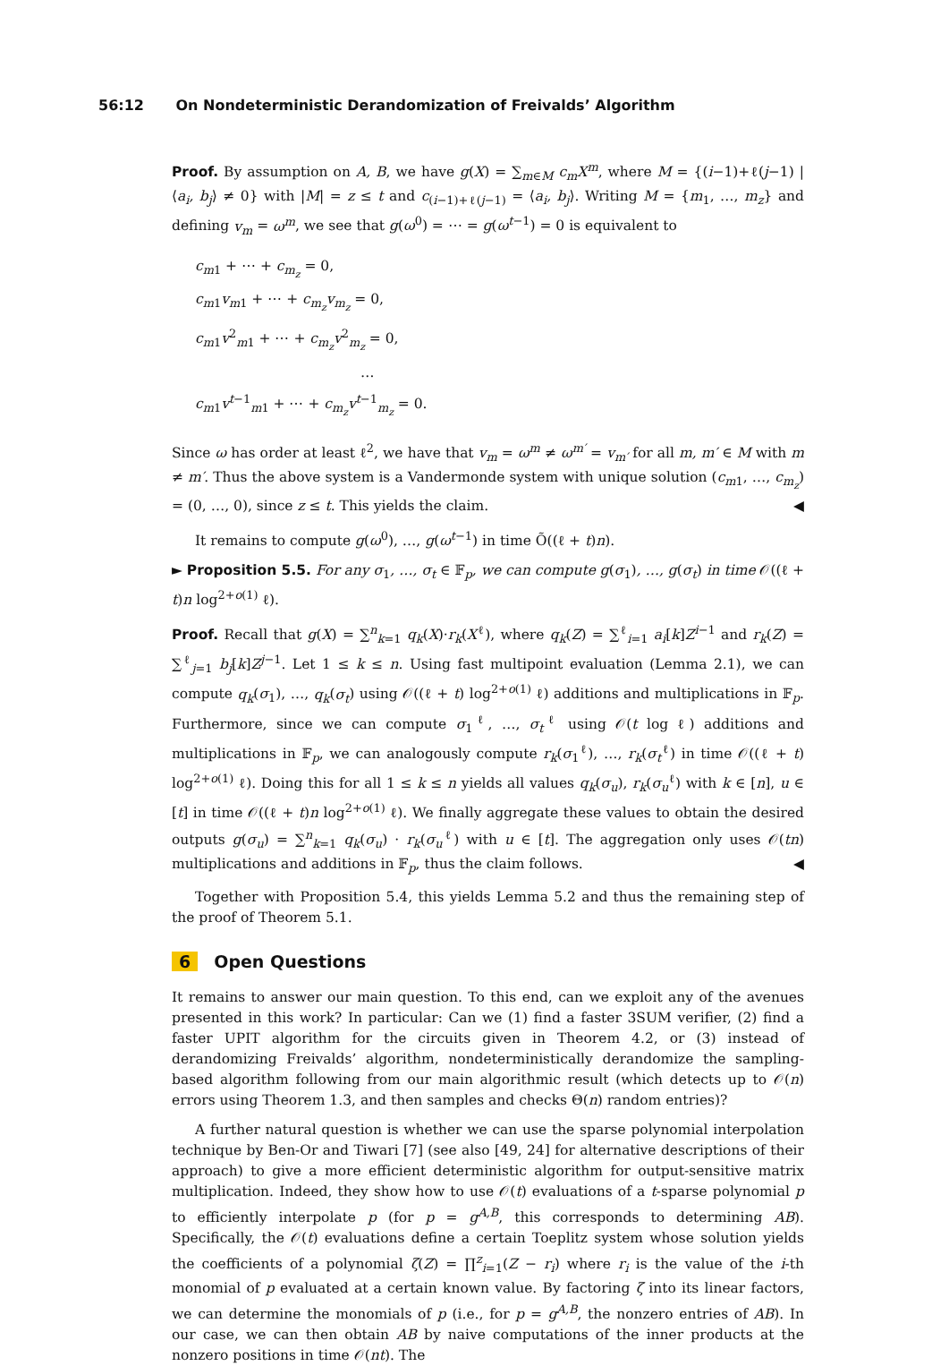56:12 On Nondeterministic Derandomization of Freivalds’ Algorithm
Proof. By assumption on A, B, we have g(X) = ∑<sub>m∈M</sub> c<sub>m</sub>X<sup>m</sup>, where M = {(i−1)+ℓ(j−1) | ⟨a<sub>i</sub>, b<sub>j</sub>⟩ ≠ 0} with |M| = z ≤ t and c<sub>(i−1)+ℓ(j−1)</sub> = ⟨a<sub>i</sub>, b<sub>j</sub>⟩. Writing M = {m<sub>1</sub>, …, m<sub>z</sub>} and defining v<sub>m</sub> = ω<sup>m</sup>, we see that g(ω<sup>0</sup>) = ⋯ = g(ω<sup>t−1</sup>) = 0 is equivalent to
c<sub>m1</sub> + ⋯ + c<sub>m<sub>z</sub></sub> = 0,
c<sub>m1</sub>v<sub>m1</sub> + ⋯ + c<sub>m<sub>z</sub></sub>v<sub>m<sub>z</sub></sub> = 0,
c<sub>m1</sub>v<sup>2</sup><sub>m1</sub> + ⋯ + c<sub>m<sub>z</sub></sub>v<sup>2</sup><sub>m<sub>z</sub></sub> = 0,
…
c<sub>m1</sub>v<sup>t−1</sup><sub>m1</sub> + ⋯ + c<sub>m<sub>z</sub></sub>v<sup>t−1</sup><sub>m<sub>z</sub></sub> = 0.
Since ω has order at least ℓ<sup>2</sup>, we have that v<sub>m</sub> = ω<sup>m</sup> ≠ ω<sup>m′</sup> = v<sub>m′</sub> for all m, m′ ∈ M with m ≠ m′. Thus the above system is a Vandermonde system with unique solution (c<sub>m1</sub>, …, c<sub>m<sub>z</sub></sub>) = (0, …, 0), since z ≤ t. This yields the claim. ◀
It remains to compute g(ω<sup>0</sup>), …, g(ω<sup>t−1</sup>) in time Õ((ℓ + t)n).
► Proposition 5.5. For any σ<sub>1</sub>, …, σ<sub>t</sub> ∈ 𝔽<sub>p</sub>, we can compute g(σ<sub>1</sub>), …, g(σ<sub>t</sub>) in time 𝒪((ℓ + t)n log<sup>2+o(1)</sup> ℓ).
Proof. Recall that g(X) = ∑<sup>n</sup><sub>k=1</sub> q<sub>k</sub>(X)·r<sub>k</sub>(X<sup>ℓ</sup>), where q<sub>k</sub>(Z) = ∑<sup>ℓ</sup><sub>i=1</sub> a<sub>i</sub>[k]Z<sup>i−1</sup> and r<sub>k</sub>(Z) = ∑<sup>ℓ</sup><sub>j=1</sub> b<sub>j</sub>[k]Z<sup>j−1</sup>. Let 1 ≤ k ≤ n. Using fast multipoint evaluation (Lemma 2.1), we can compute q<sub>k</sub>(σ<sub>1</sub>), …, q<sub>k</sub>(σ<sub>t</sub>) using 𝒪((ℓ + t) log<sup>2+o(1)</sup> ℓ) additions and multiplications in 𝔽<sub>p</sub>. Furthermore, since we can compute σ<sub>1</sub><sup>ℓ</sup>, …, σ<sub>t</sub><sup>ℓ</sup> using 𝒪(t log ℓ) additions and multiplications in 𝔽<sub>p</sub>, we can analogously compute r<sub>k</sub>(σ<sub>1</sub><sup>ℓ</sup>), …, r<sub>k</sub>(σ<sub>t</sub><sup>ℓ</sup>) in time 𝒪((ℓ + t) log<sup>2+o(1)</sup> ℓ). Doing this for all 1 ≤ k ≤ n yields all values q<sub>k</sub>(σ<sub>u</sub>), r<sub>k</sub>(σ<sub>u</sub><sup>ℓ</sup>) with k ∈ [n], u ∈ [t] in time 𝒪((ℓ + t)n log<sup>2+o(1)</sup> ℓ). We finally aggregate these values to obtain the desired outputs g(σ<sub>u</sub>) = ∑<sup>n</sup><sub>k=1</sub> q<sub>k</sub>(σ<sub>u</sub>) · r<sub>k</sub>(σ<sub>u</sub><sup>ℓ</sup>) with u ∈ [t]. The aggregation only uses 𝒪(tn) multiplications and additions in 𝔽<sub>p</sub>, thus the claim follows. ◀
Together with Proposition 5.4, this yields Lemma 5.2 and thus the remaining step of the proof of Theorem 5.1.
6 Open Questions
It remains to answer our main question. To this end, can we exploit any of the avenues presented in this work? In particular: Can we (1) find a faster 3SUM verifier, (2) find a faster UPIT algorithm for the circuits given in Theorem 4.2, or (3) instead of derandomizing Freivalds’ algorithm, nondeterministically derandomize the sampling-based algorithm following from our main algorithmic result (which detects up to 𝒪(n) errors using Theorem 1.3, and then samples and checks Θ(n) random entries)?
A further natural question is whether we can use the sparse polynomial interpolation technique by Ben-Or and Tiwari [7] (see also [49, 24] for alternative descriptions of their approach) to give a more efficient deterministic algorithm for output-sensitive matrix multiplication. Indeed, they show how to use 𝒪(t) evaluations of a t-sparse polynomial p to efficiently interpolate p (for p = g<sup>A,B</sup>, this corresponds to determining AB). Specifically, the 𝒪(t) evaluations define a certain Toeplitz system whose solution yields the coefficients of a polynomial ζ(Z) = ∏<sup>z</sup><sub>i=1</sub>(Z − r<sub>i</sub>) where r<sub>i</sub> is the value of the i-th monomial of p evaluated at a certain known value. By factoring ζ into its linear factors, we can determine the monomials of p (i.e., for p = g<sup>A,B</sup>, the nonzero entries of AB). In our case, we can then obtain AB by naive computations of the inner products at the nonzero positions in time 𝒪(nt). The